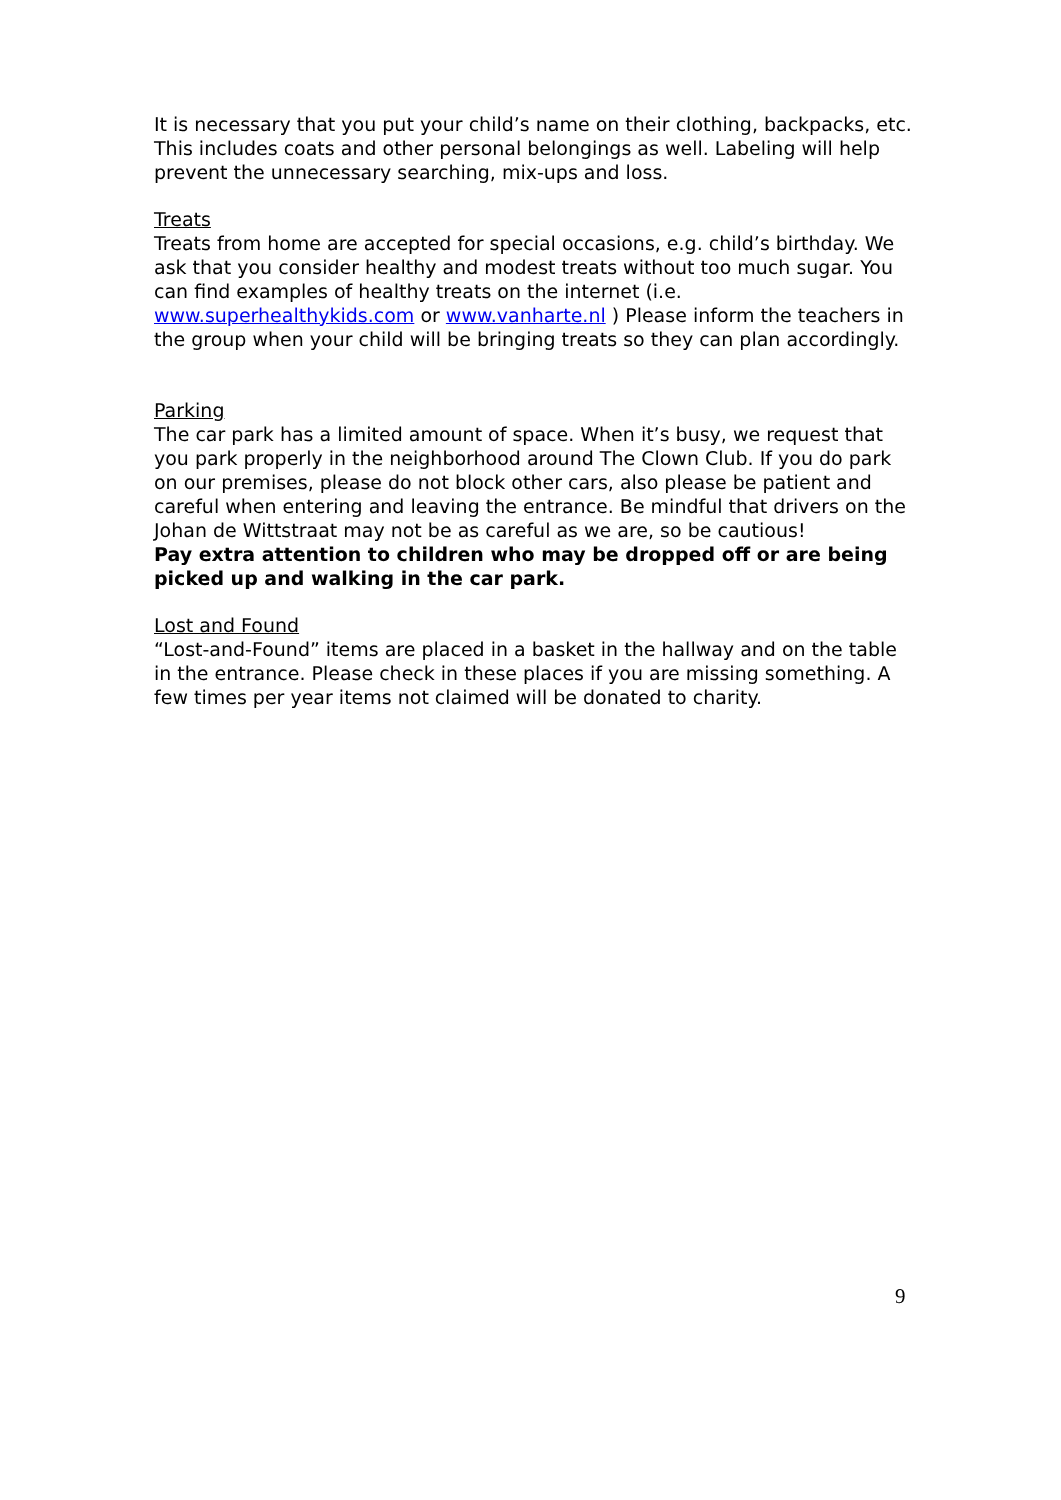It is necessary that you put your child’s name on their clothing, backpacks, etc. This includes coats and other personal belongings as well. Labeling will help prevent the unnecessary searching, mix-ups and loss.
Treats
Treats from home are accepted for special occasions, e.g. child’s birthday. We ask that you consider healthy and modest treats without too much sugar. You can find examples of healthy treats on the internet (i.e. www.superhealthykids.com or www.vanharte.nl ) Please inform the teachers in the group when your child will be bringing treats so they can plan accordingly.
Parking
The car park has a limited amount of space. When it’s busy, we request that you park properly in the neighborhood around The Clown Club. If you do park on our premises, please do not block other cars, also please be patient and careful when entering and leaving the entrance. Be mindful that drivers on the Johan de Wittstraat may not be as careful as we are, so be cautious!
Pay extra attention to children who may be dropped off or are being picked up and walking in the car park.
Lost and Found
“Lost-and-Found” items are placed in a basket in the hallway and on the table in the entrance. Please check in these places if you are missing something. A few times per year items not claimed will be donated to charity.
9